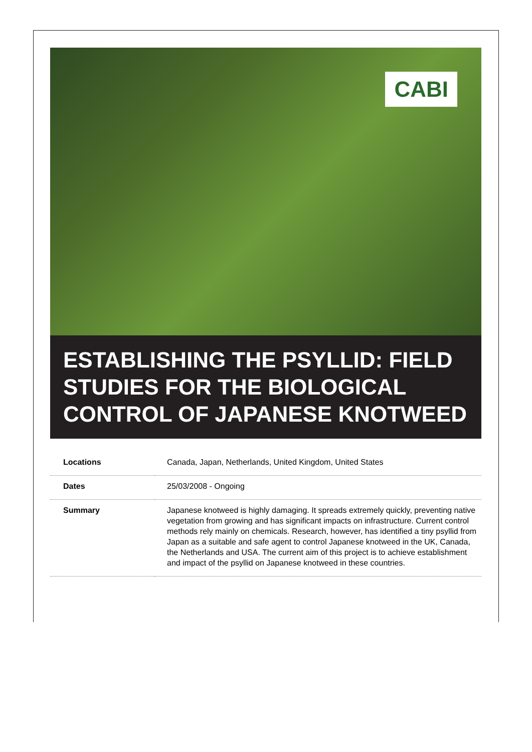CABI
ESTABLISHING THE PSYLLID: FIELD STUDIES FOR THE BIOLOGICAL CONTROL OF JAPANESE KNOTWEED
| Locations | Canada, Japan, Netherlands, United Kingdom, United States |
| Dates | 25/03/2008 - Ongoing |
| Summary | Japanese knotweed is highly damaging. It spreads extremely quickly, preventing native vegetation from growing and has significant impacts on infrastructure. Current control methods rely mainly on chemicals. Research, however, has identified a tiny psyllid from Japan as a suitable and safe agent to control Japanese knotweed in the UK, Canada, the Netherlands and USA. The current aim of this project is to achieve establishment and impact of the psyllid on Japanese knotweed in these countries. |